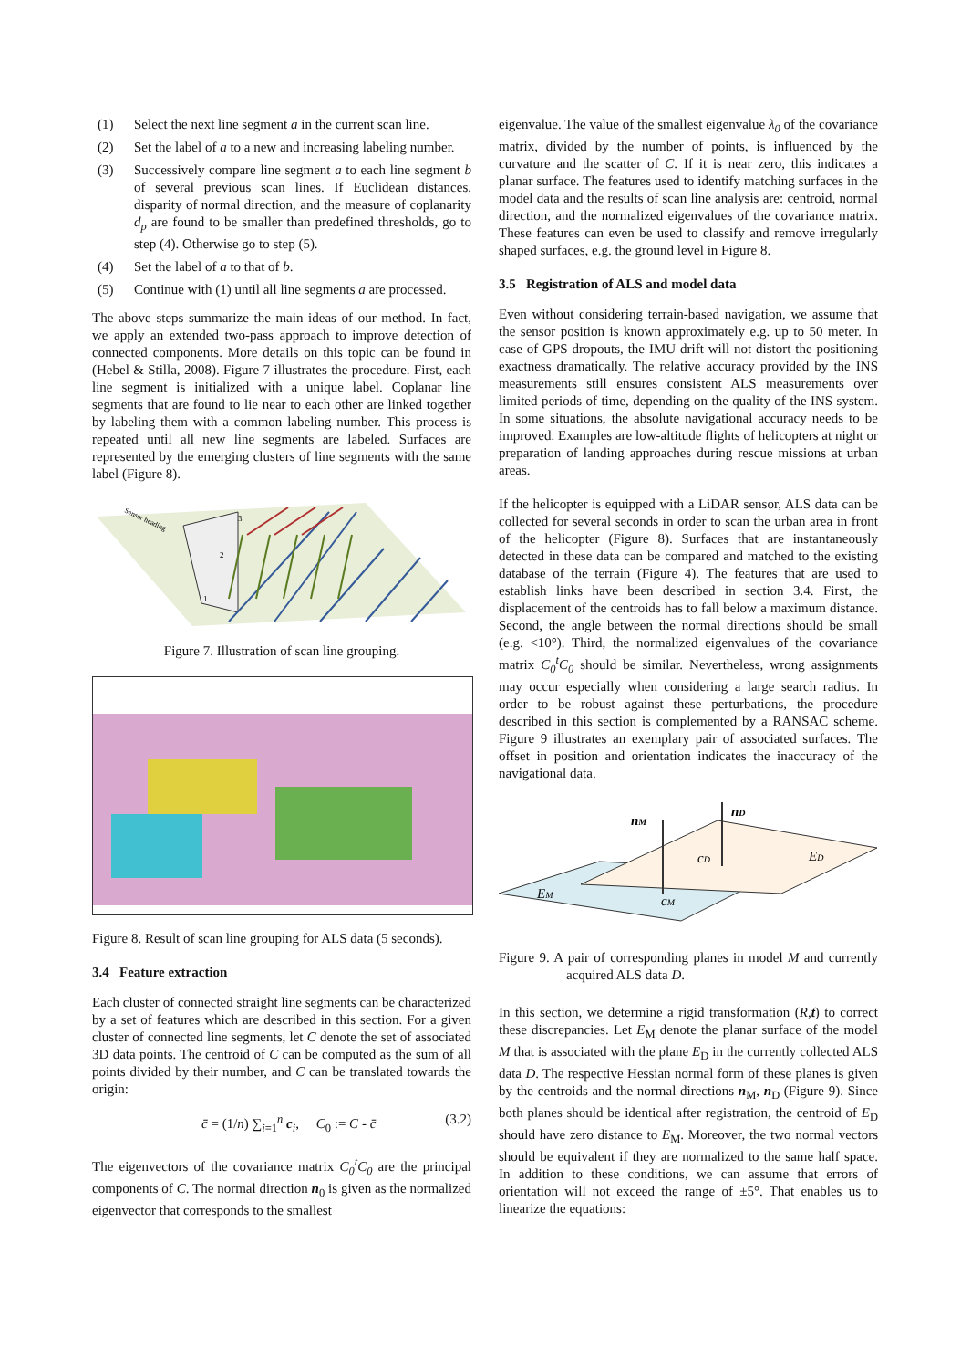(1) Select the next line segment a in the current scan line.
(2) Set the label of a to a new and increasing labeling number.
(3) Successively compare line segment a to each line segment b of several previous scan lines. If Euclidean distances, disparity of normal direction, and the measure of coplanarity d<sub>p</sub> are found to be smaller than predefined thresholds, go to step (4). Otherwise go to step (5).
(4) Set the label of a to that of b.
(5) Continue with (1) until all line segments a are processed.
The above steps summarize the main ideas of our method. In fact, we apply an extended two-pass approach to improve detection of connected components. More details on this topic can be found in (Hebel & Stilla, 2008). Figure 7 illustrates the procedure. First, each line segment is initialized with a unique label. Coplanar line segments that are found to lie near to each other are linked together by labeling them with a common labeling number. This process is repeated until all new line segments are labeled. Surfaces are represented by the emerging clusters of line segments with the same label (Figure 8).
3
2
1
Sensor heading
Figure 7. Illustration of scan line grouping.
Figure 8. Result of scan line grouping for ALS data (5 seconds).
3.4 Feature extraction
Each cluster of connected straight line segments can be characterized by a set of features which are described in this section. For a given cluster of connected line segments, let C denote the set of associated 3D data points. The centroid of C can be computed as the sum of all points divided by their number, and C can be translated towards the origin:
c̄ = (1/n) ∑<sub>i=1</sub><sup>n</sup> c<sub>i</sub>, C<sub>0</sub> := C - c̄ (3.2)
The eigenvectors of the covariance matrix C<sub>0</sub><sup>t</sup>C<sub>0</sub> are the principal components of C. The normal direction n<sub>0</sub> is given as the normalized eigenvector that corresponds to the smallest
eigenvalue. The value of the smallest eigenvalue λ<sub>0</sub> of the covariance matrix, divided by the number of points, is influenced by the curvature and the scatter of C. If it is near zero, this indicates a planar surface. The features used to identify matching surfaces in the model data and the results of scan line analysis are: centroid, normal direction, and the normalized eigenvalues of the covariance matrix. These features can even be used to classify and remove irregularly shaped surfaces, e.g. the ground level in Figure 8.
3.5 Registration of ALS and model data
Even without considering terrain-based navigation, we assume that the sensor position is known approximately e.g. up to 50 meter. In case of GPS dropouts, the IMU drift will not distort the positioning exactness dramatically. The relative accuracy provided by the INS measurements still ensures consistent ALS measurements over limited periods of time, depending on the quality of the INS system. In some situations, the absolute navigational accuracy needs to be improved. Examples are low-altitude flights of helicopters at night or preparation of landing approaches during rescue missions at urban areas.
If the helicopter is equipped with a LiDAR sensor, ALS data can be collected for several seconds in order to scan the urban area in front of the helicopter (Figure 8). Surfaces that are instantaneously detected in these data can be compared and matched to the existing database of the terrain (Figure 4). The features that are used to establish links have been described in section 3.4. First, the displacement of the centroids has to fall below a maximum distance. Second, the angle between the normal directions should be small (e.g. <10°). Third, the normalized eigenvalues of the covariance matrix C<sub>0</sub><sup>t</sup>C<sub>0</sub> should be similar. Nevertheless, wrong assignments may occur especially when considering a large search radius. In order to be robust against these perturbations, the procedure described in this section is complemented by a RANSAC scheme. Figure 9 illustrates an exemplary pair of associated surfaces. The offset in position and orientation indicates the inaccuracy of the navigational data.
nM
nD
cD
cM
ED
EM
Figure 9. A pair of corresponding planes in model M and currently acquired ALS data D.
In this section, we determine a rigid transformation (R,t) to correct these discrepancies. Let E<sub>M</sub> denote the planar surface of the model M that is associated with the plane E<sub>D</sub> in the currently collected ALS data D. The respective Hessian normal form of these planes is given by the centroids and the normal directions n<sub>M</sub>, n<sub>D</sub> (Figure 9). Since both planes should be identical after registration, the centroid of E<sub>D</sub> should have zero distance to E<sub>M</sub>. Moreover, the two normal vectors should be equivalent if they are normalized to the same half space. In addition to these conditions, we can assume that errors of orientation will not exceed the range of ±5°. That enables us to linearize the equations: